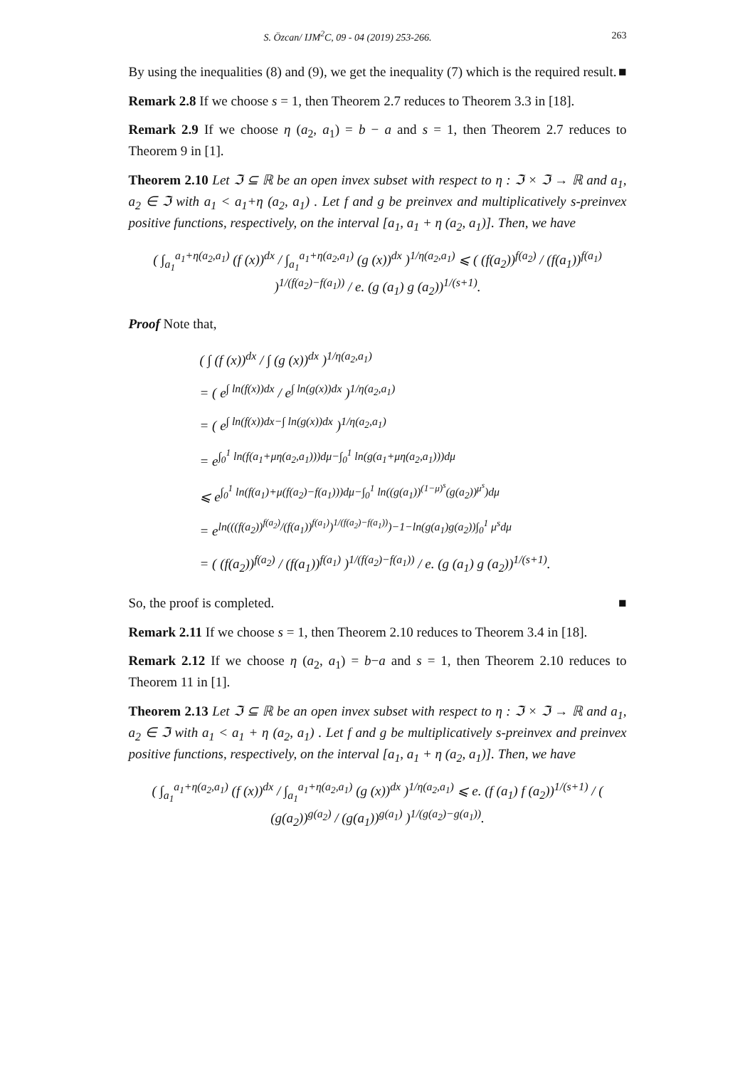S. Özcan/ IJM<sup>2</sup>C, 09 - 04 (2019) 253-266. 263
By using the inequalities (8) and (9), we get the inequality (7) which is the required result. ■
Remark 2.8 If we choose s = 1, then Theorem 2.7 reduces to Theorem 3.3 in [18].
Remark 2.9 If we choose η (a<sub>2</sub>, a<sub>1</sub>) = b − a and s = 1, then Theorem 2.7 reduces to Theorem 9 in [1].
Theorem 2.10 Let ℑ ⊆ ℝ be an open invex subset with respect to η : ℑ × ℑ → ℝ and a<sub>1</sub>, a<sub>2</sub> ∈ ℑ with a<sub>1</sub> < a<sub>1</sub>+η (a<sub>2</sub>, a<sub>1</sub>) . Let f and g be preinvex and multiplicatively s-preinvex positive functions, respectively, on the interval [a<sub>1</sub>, a<sub>1</sub> + η (a<sub>2</sub>, a<sub>1</sub>)]. Then, we have
( ∫<sub>a<sub>1</sub></sub><sup>a<sub>1</sub>+η(a<sub>2</sub>,a<sub>1</sub>)</sup> (f (x))<sup>dx</sup> / ∫<sub>a<sub>1</sub></sub><sup>a<sub>1</sub>+η(a<sub>2</sub>,a<sub>1</sub>)</sup> (g (x))<sup>dx</sup> )<sup>1/η(a<sub>2</sub>,a<sub>1</sub>)</sup> ⩽ ( (f(a<sub>2</sub>))<sup>f(a<sub>2</sub>)</sup> / (f(a<sub>1</sub>))<sup>f(a<sub>1</sub>)</sup> )<sup>1/(f(a<sub>2</sub>)−f(a<sub>1</sub>))</sup> / e. (g (a<sub>1</sub>) g (a<sub>2</sub>))<sup>1/(s+1)</sup>.
Proof Note that,
( ∫ (f (x))<sup>dx</sup> / ∫ (g (x))<sup>dx</sup> )<sup>1/η(a<sub>2</sub>,a<sub>1</sub>)</sup>
= ( e<sup>∫ ln(f(x))dx</sup> / e<sup>∫ ln(g(x))dx</sup> )<sup>1/η(a<sub>2</sub>,a<sub>1</sub>)</sup>
= ( e<sup>∫ ln(f(x))dx−∫ ln(g(x))dx</sup> )<sup>1/η(a<sub>2</sub>,a<sub>1</sub>)</sup>
= e<sup>∫<sub>0</sub><sup>1</sup> ln(f(a<sub>1</sub>+μη(a<sub>2</sub>,a<sub>1</sub>)))dμ−∫<sub>0</sub><sup>1</sup> ln(g(a<sub>1</sub>+μη(a<sub>2</sub>,a<sub>1</sub>)))dμ</sup>
⩽ e<sup>∫<sub>0</sub><sup>1</sup> ln(f(a<sub>1</sub>)+μ(f(a<sub>2</sub>)−f(a<sub>1</sub>)))dμ−∫<sub>0</sub><sup>1</sup> ln((g(a<sub>1</sub>))<sup>(1−μ)<sup>s</sup></sup>(g(a<sub>2</sub>))<sup>μ<sup>s</sup></sup>)dμ</sup>
= e<sup>ln(((f(a<sub>2</sub>))<sup>f(a<sub>2</sub>)</sup>/(f(a<sub>1</sub>))<sup>f(a<sub>1</sub>)</sup>)<sup>1/(f(a<sub>2</sub>)−f(a<sub>1</sub>))</sup>)−1−ln(g(a<sub>1</sub>)g(a<sub>2</sub>))∫<sub>0</sub><sup>1</sup> μ<sup>s</sup>dμ</sup>
= ( (f(a<sub>2</sub>))<sup>f(a<sub>2</sub>)</sup> / (f(a<sub>1</sub>))<sup>f(a<sub>1</sub>)</sup> )<sup>1/(f(a<sub>2</sub>)−f(a<sub>1</sub>))</sup> / e. (g (a<sub>1</sub>) g (a<sub>2</sub>))<sup>1/(s+1)</sup>.
So, the proof is completed. ■
Remark 2.11 If we choose s = 1, then Theorem 2.10 reduces to Theorem 3.4 in [18].
Remark 2.12 If we choose η (a<sub>2</sub>, a<sub>1</sub>) = b−a and s = 1, then Theorem 2.10 reduces to Theorem 11 in [1].
Theorem 2.13 Let ℑ ⊆ ℝ be an open invex subset with respect to η : ℑ × ℑ → ℝ and a<sub>1</sub>, a<sub>2</sub> ∈ ℑ with a<sub>1</sub> < a<sub>1</sub> + η (a<sub>2</sub>, a<sub>1</sub>) . Let f and g be multiplicatively s-preinvex and preinvex positive functions, respectively, on the interval [a<sub>1</sub>, a<sub>1</sub> + η (a<sub>2</sub>, a<sub>1</sub>)]. Then, we have
( ∫<sub>a<sub>1</sub></sub><sup>a<sub>1</sub>+η(a<sub>2</sub>,a<sub>1</sub>)</sup> (f (x))<sup>dx</sup> / ∫<sub>a<sub>1</sub></sub><sup>a<sub>1</sub>+η(a<sub>2</sub>,a<sub>1</sub>)</sup> (g (x))<sup>dx</sup> )<sup>1/η(a<sub>2</sub>,a<sub>1</sub>)</sup> ⩽ e. (f (a<sub>1</sub>) f (a<sub>2</sub>))<sup>1/(s+1)</sup> / ( (g(a<sub>2</sub>))<sup>g(a<sub>2</sub>)</sup> / (g(a<sub>1</sub>))<sup>g(a<sub>1</sub>)</sup> )<sup>1/(g(a<sub>2</sub>)−g(a<sub>1</sub>))</sup>.